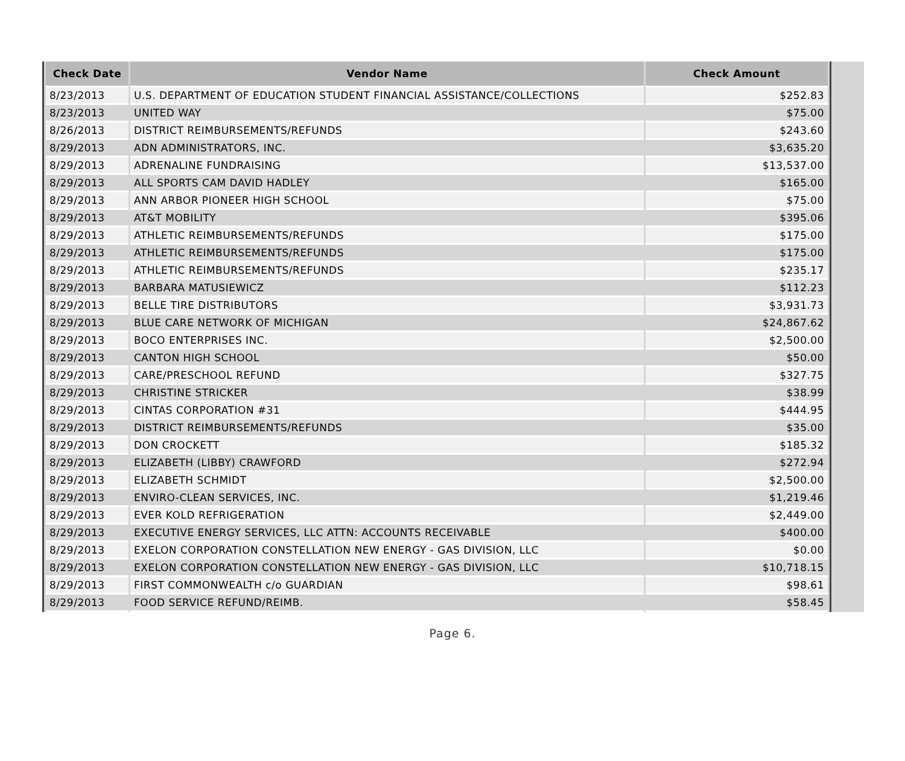| Check Date | Vendor Name | Check Amount |
| --- | --- | --- |
| 8/23/2013 | U.S. DEPARTMENT OF EDUCATION STUDENT FINANCIAL ASSISTANCE/COLLECTIONS | $252.83 |
| 8/23/2013 | UNITED WAY | $75.00 |
| 8/26/2013 | DISTRICT REIMBURSEMENTS/REFUNDS | $243.60 |
| 8/29/2013 | ADN ADMINISTRATORS, INC. | $3,635.20 |
| 8/29/2013 | ADRENALINE FUNDRAISING | $13,537.00 |
| 8/29/2013 | ALL SPORTS CAM DAVID HADLEY | $165.00 |
| 8/29/2013 | ANN ARBOR PIONEER HIGH SCHOOL | $75.00 |
| 8/29/2013 | AT&T MOBILITY | $395.06 |
| 8/29/2013 | ATHLETIC REIMBURSEMENTS/REFUNDS | $175.00 |
| 8/29/2013 | ATHLETIC REIMBURSEMENTS/REFUNDS | $175.00 |
| 8/29/2013 | ATHLETIC REIMBURSEMENTS/REFUNDS | $235.17 |
| 8/29/2013 | BARBARA MATUSIEWICZ | $112.23 |
| 8/29/2013 | BELLE TIRE DISTRIBUTORS | $3,931.73 |
| 8/29/2013 | BLUE CARE NETWORK OF MICHIGAN | $24,867.62 |
| 8/29/2013 | BOCO ENTERPRISES INC. | $2,500.00 |
| 8/29/2013 | CANTON HIGH SCHOOL | $50.00 |
| 8/29/2013 | CARE/PRESCHOOL REFUND | $327.75 |
| 8/29/2013 | CHRISTINE STRICKER | $38.99 |
| 8/29/2013 | CINTAS CORPORATION #31 | $444.95 |
| 8/29/2013 | DISTRICT REIMBURSEMENTS/REFUNDS | $35.00 |
| 8/29/2013 | DON CROCKETT | $185.32 |
| 8/29/2013 | ELIZABETH (LIBBY) CRAWFORD | $272.94 |
| 8/29/2013 | ELIZABETH SCHMIDT | $2,500.00 |
| 8/29/2013 | ENVIRO-CLEAN SERVICES, INC. | $1,219.46 |
| 8/29/2013 | EVER KOLD REFRIGERATION | $2,449.00 |
| 8/29/2013 | EXECUTIVE ENERGY SERVICES, LLC ATTN: ACCOUNTS RECEIVABLE | $400.00 |
| 8/29/2013 | EXELON CORPORATION CONSTELLATION NEW ENERGY - GAS DIVISION, LLC | $0.00 |
| 8/29/2013 | EXELON CORPORATION CONSTELLATION NEW ENERGY - GAS DIVISION, LLC | $10,718.15 |
| 8/29/2013 | FIRST COMMONWEALTH c/o GUARDIAN | $98.61 |
| 8/29/2013 | FOOD SERVICE REFUND/REIMB. | $58.45 |
Page 6.